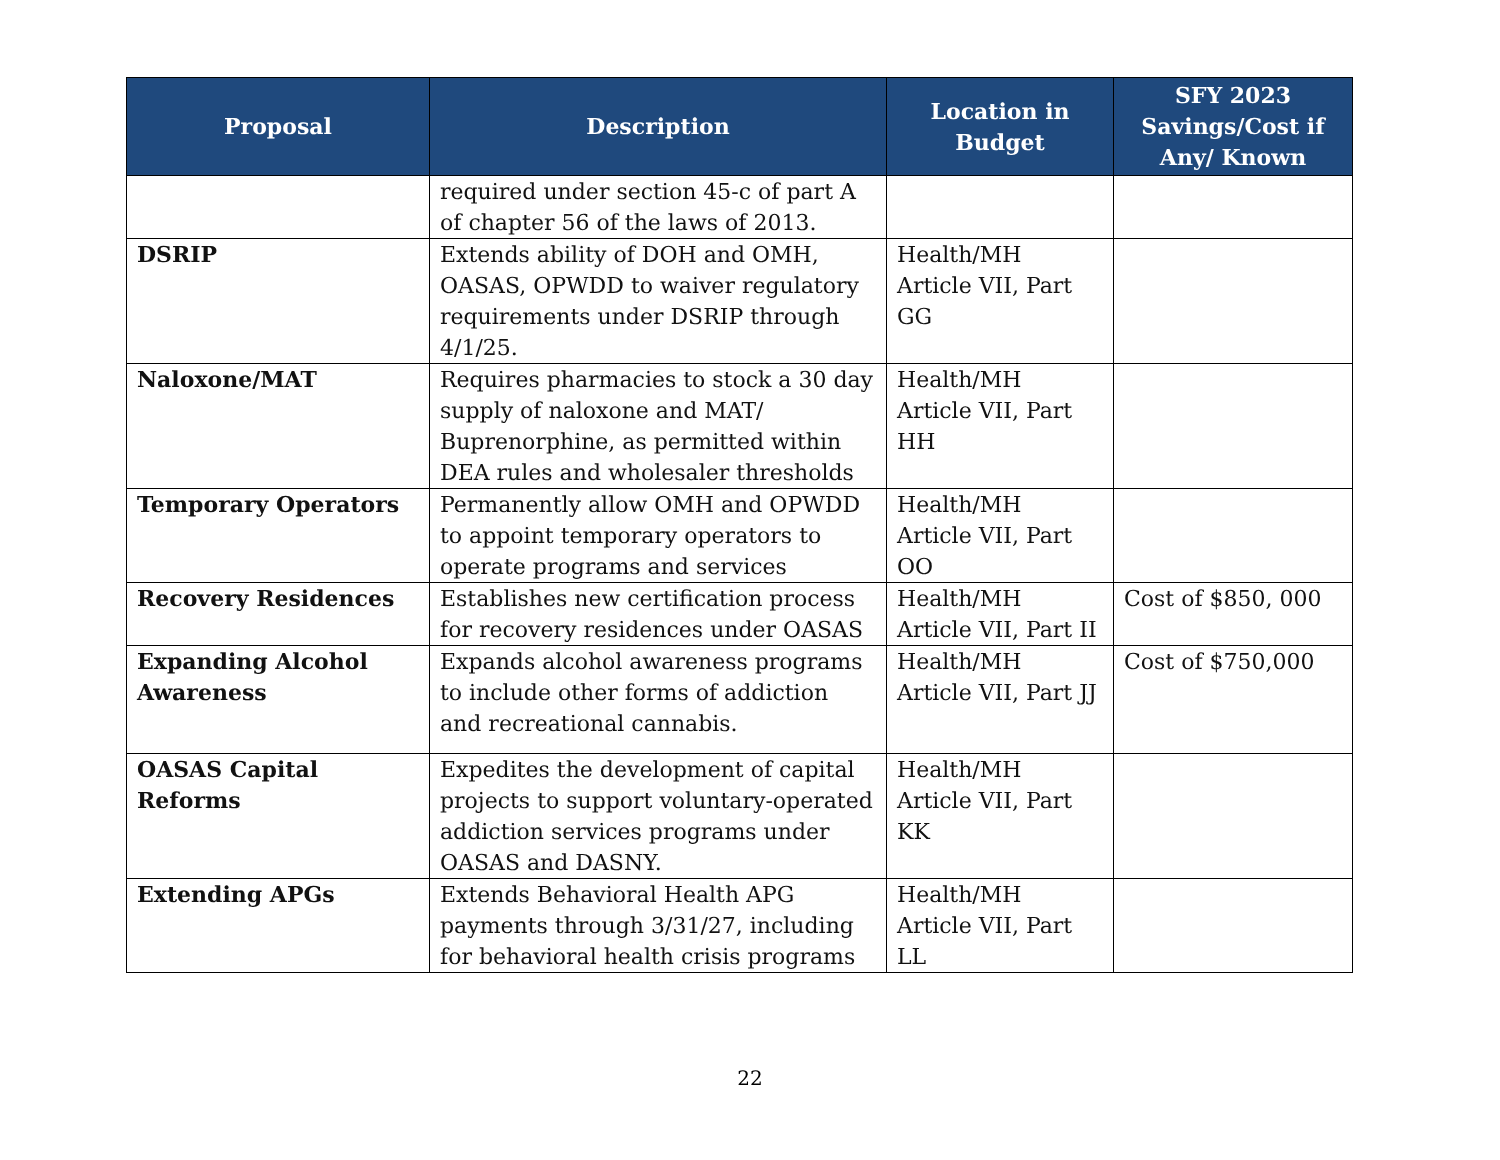| Proposal | Description | Location in Budget | SFY 2023 Savings/Cost if Any/ Known |
| --- | --- | --- | --- |
| | required under section 45-c of part A of chapter 56 of the laws of 2013. | | |
| DSRIP | Extends ability of DOH and OMH, OASAS, OPWDD to waiver regulatory requirements under DSRIP through 4/1/25. | Health/MH Article VII, Part GG | |
| Naloxone/MAT | Requires pharmacies to stock a 30 day supply of naloxone and MAT/ Buprenorphine, as permitted within DEA rules and wholesaler thresholds | Health/MH Article VII, Part HH | |
| Temporary Operators | Permanently allow OMH and OPWDD to appoint temporary operators to operate programs and services | Health/MH Article VII, Part OO | |
| Recovery Residences | Establishes new certification process for recovery residences under OASAS | Health/MH Article VII, Part II | Cost of $850, 000 |
| Expanding Alcohol Awareness | Expands alcohol awareness programs to include other forms of addiction and recreational cannabis. | Health/MH Article VII, Part JJ | Cost of $750,000 |
| OASAS Capital Reforms | Expedites the development of capital projects to support voluntary-operated addiction services programs under OASAS and DASNY. | Health/MH Article VII, Part KK | |
| Extending APGs | Extends Behavioral Health APG payments through 3/31/27, including for behavioral health crisis programs | Health/MH Article VII, Part LL | |
22